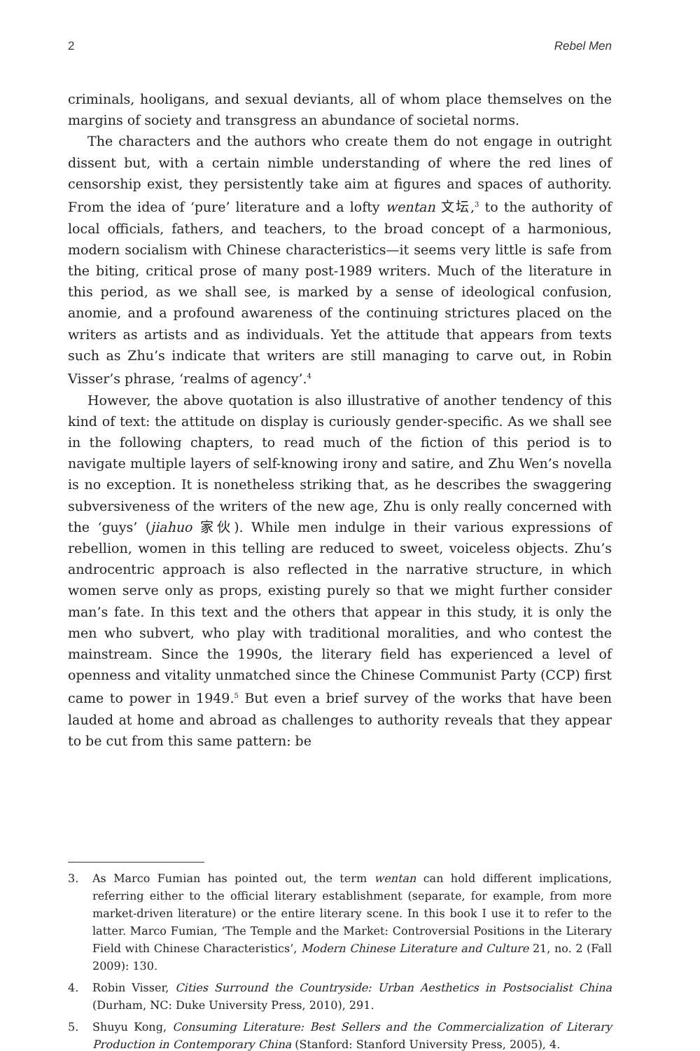2 Rebel Men
criminals, hooligans, and sexual deviants, all of whom place themselves on the margins of society and transgress an abundance of societal norms.
The characters and the authors who create them do not engage in outright dissent but, with a certain nimble understanding of where the red lines of censorship exist, they persistently take aim at figures and spaces of authority. From the idea of ‘pure’ literature and a lofty wentan 文坛,<sup>3</sup> to the authority of local officials, fathers, and teachers, to the broad concept of a harmonious, modern socialism with Chinese characteristics—it seems very little is safe from the biting, critical prose of many post-1989 writers. Much of the literature in this period, as we shall see, is marked by a sense of ideological confusion, anomie, and a profound awareness of the continuing strictures placed on the writers as artists and as individuals. Yet the attitude that appears from texts such as Zhu’s indicate that writers are still managing to carve out, in Robin Visser’s phrase, ‘realms of agency’.<sup>4</sup>
However, the above quotation is also illustrative of another tendency of this kind of text: the attitude on display is curiously gender-specific. As we shall see in the following chapters, to read much of the fiction of this period is to navigate multiple layers of self-knowing irony and satire, and Zhu Wen’s novella is no exception. It is nonetheless striking that, as he describes the swaggering subversiveness of the writers of the new age, Zhu is only really concerned with the ‘guys’ (jiahuo 家伙). While men indulge in their various expressions of rebellion, women in this telling are reduced to sweet, voiceless objects. Zhu’s androcentric approach is also reflected in the narrative structure, in which women serve only as props, existing purely so that we might further consider man’s fate. In this text and the others that appear in this study, it is only the men who subvert, who play with traditional moralities, and who contest the mainstream. Since the 1990s, the literary field has experienced a level of openness and vitality unmatched since the Chinese Communist Party (CCP) first came to power in 1949.<sup>5</sup> But even a brief survey of the works that have been lauded at home and abroad as challenges to authority reveals that they appear to be cut from this same pattern: be
3. As Marco Fumian has pointed out, the term wentan can hold different implications, referring either to the official literary establishment (separate, for example, from more market-driven literature) or the entire literary scene. In this book I use it to refer to the latter. Marco Fumian, ‘The Temple and the Market: Controversial Positions in the Literary Field with Chinese Characteristics’, Modern Chinese Literature and Culture 21, no. 2 (Fall 2009): 130.
4. Robin Visser, Cities Surround the Countryside: Urban Aesthetics in Postsocialist China (Durham, NC: Duke University Press, 2010), 291.
5. Shuyu Kong, Consuming Literature: Best Sellers and the Commercialization of Literary Production in Contemporary China (Stanford: Stanford University Press, 2005), 4.